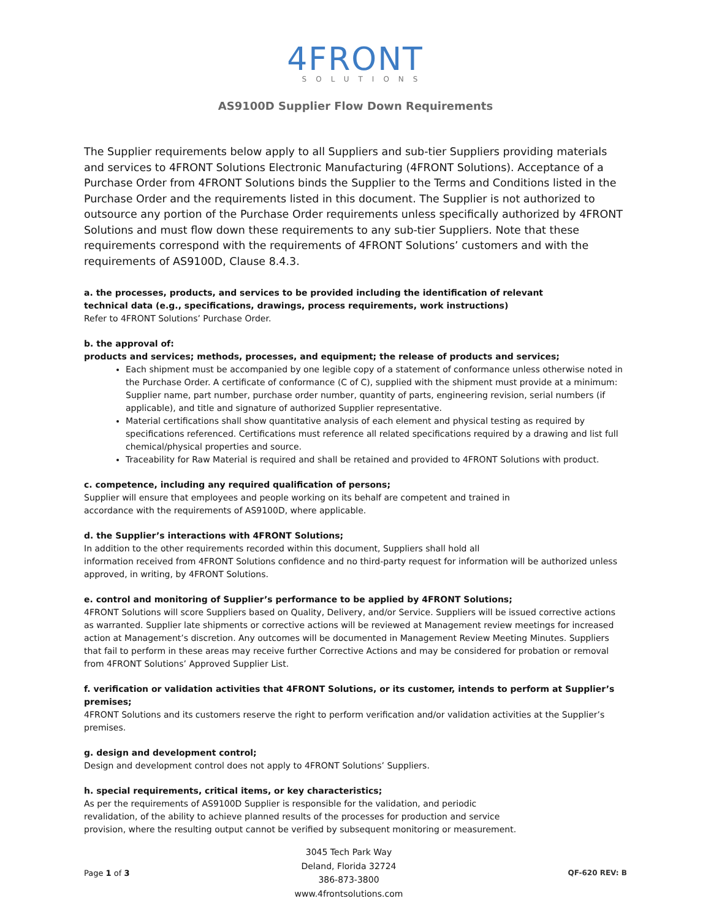4FRONT
SOLUTIONS
AS9100D Supplier Flow Down Requirements
The Supplier requirements below apply to all Suppliers and sub-tier Suppliers providing materials and services to 4FRONT Solutions Electronic Manufacturing (4FRONT Solutions). Acceptance of a Purchase Order from 4FRONT Solutions binds the Supplier to the Terms and Conditions listed in the Purchase Order and the requirements listed in this document. The Supplier is not authorized to outsource any portion of the Purchase Order requirements unless specifically authorized by 4FRONT Solutions and must flow down these requirements to any sub-tier Suppliers. Note that these requirements correspond with the requirements of 4FRONT Solutions’ customers and with the requirements of AS9100D, Clause 8.4.3.
a. the processes, products, and services to be provided including the identification of relevant
technical data (e.g., specifications, drawings, process requirements, work instructions)
Refer to 4FRONT Solutions’ Purchase Order.
b. the approval of:
products and services; methods, processes, and equipment; the release of products and services;
Each shipment must be accompanied by one legible copy of a statement of conformance unless otherwise noted in the Purchase Order. A certificate of conformance (C of C), supplied with the shipment must provide at a minimum: Supplier name, part number, purchase order number, quantity of parts, engineering revision, serial numbers (if applicable), and title and signature of authorized Supplier representative.
Material certifications shall show quantitative analysis of each element and physical testing as required by specifications referenced. Certifications must reference all related specifications required by a drawing and list full chemical/physical properties and source.
Traceability for Raw Material is required and shall be retained and provided to 4FRONT Solutions with product.
c. competence, including any required qualification of persons;
Supplier will ensure that employees and people working on its behalf are competent and trained in
accordance with the requirements of AS9100D, where applicable.
d. the Supplier’s interactions with 4FRONT Solutions;
In addition to the other requirements recorded within this document, Suppliers shall hold all
information received from 4FRONT Solutions confidence and no third-party request for information will be authorized unless approved, in writing, by 4FRONT Solutions.
e. control and monitoring of Supplier’s performance to be applied by 4FRONT Solutions;
4FRONT Solutions will score Suppliers based on Quality, Delivery, and/or Service. Suppliers will be issued corrective actions as warranted. Supplier late shipments or corrective actions will be reviewed at Management review meetings for increased action at Management’s discretion. Any outcomes will be documented in Management Review Meeting Minutes. Suppliers that fail to perform in these areas may receive further Corrective Actions and may be considered for probation or removal from 4FRONT Solutions’ Approved Supplier List.
f. verification or validation activities that 4FRONT Solutions, or its customer, intends to perform at Supplier’s premises;
4FRONT Solutions and its customers reserve the right to perform verification and/or validation activities at the Supplier’s premises.
g. design and development control;
Design and development control does not apply to 4FRONT Solutions’ Suppliers.
h. special requirements, critical items, or key characteristics;
As per the requirements of AS9100D Supplier is responsible for the validation, and periodic
revalidation, of the ability to achieve planned results of the processes for production and service
provision, where the resulting output cannot be verified by subsequent monitoring or measurement.
Page 1 of 3
3045 Tech Park Way
Deland, Florida 32724
386-873-3800
www.4frontsolutions.com
QF-620 REV: B